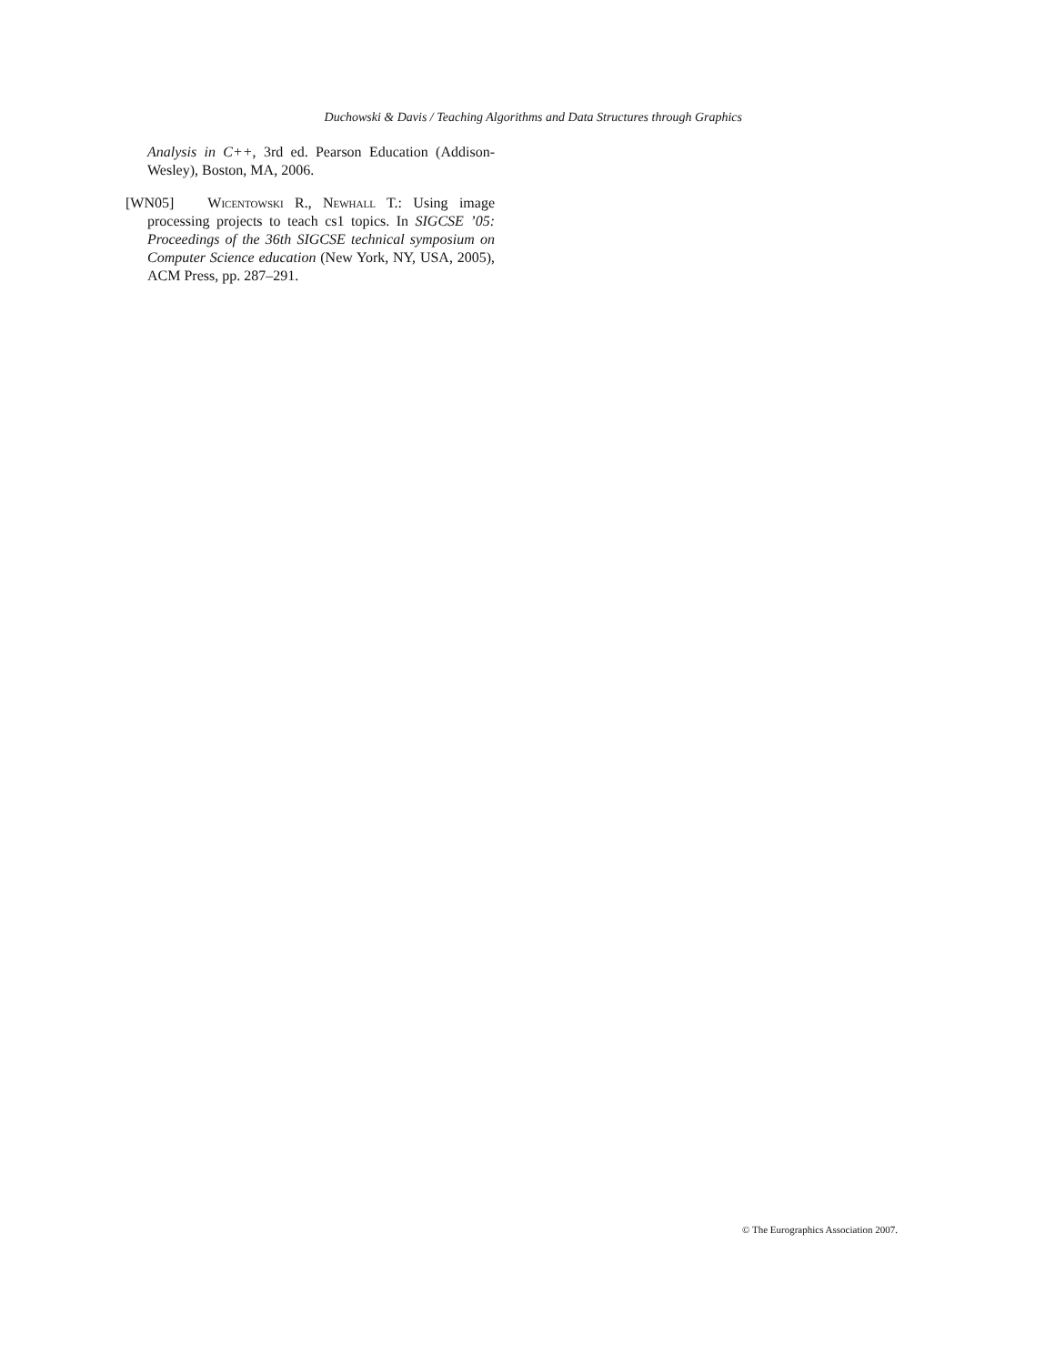Duchowski & Davis / Teaching Algorithms and Data Structures through Graphics
Analysis in C++, 3rd ed. Pearson Education (Addison-Wesley), Boston, MA, 2006.
[WN05] Wicentowski R., Newhall T.: Using image processing projects to teach cs1 topics. In SIGCSE ’05: Proceedings of the 36th SIGCSE technical symposium on Computer Science education (New York, NY, USA, 2005), ACM Press, pp. 287–291.
© The Eurographics Association 2007.